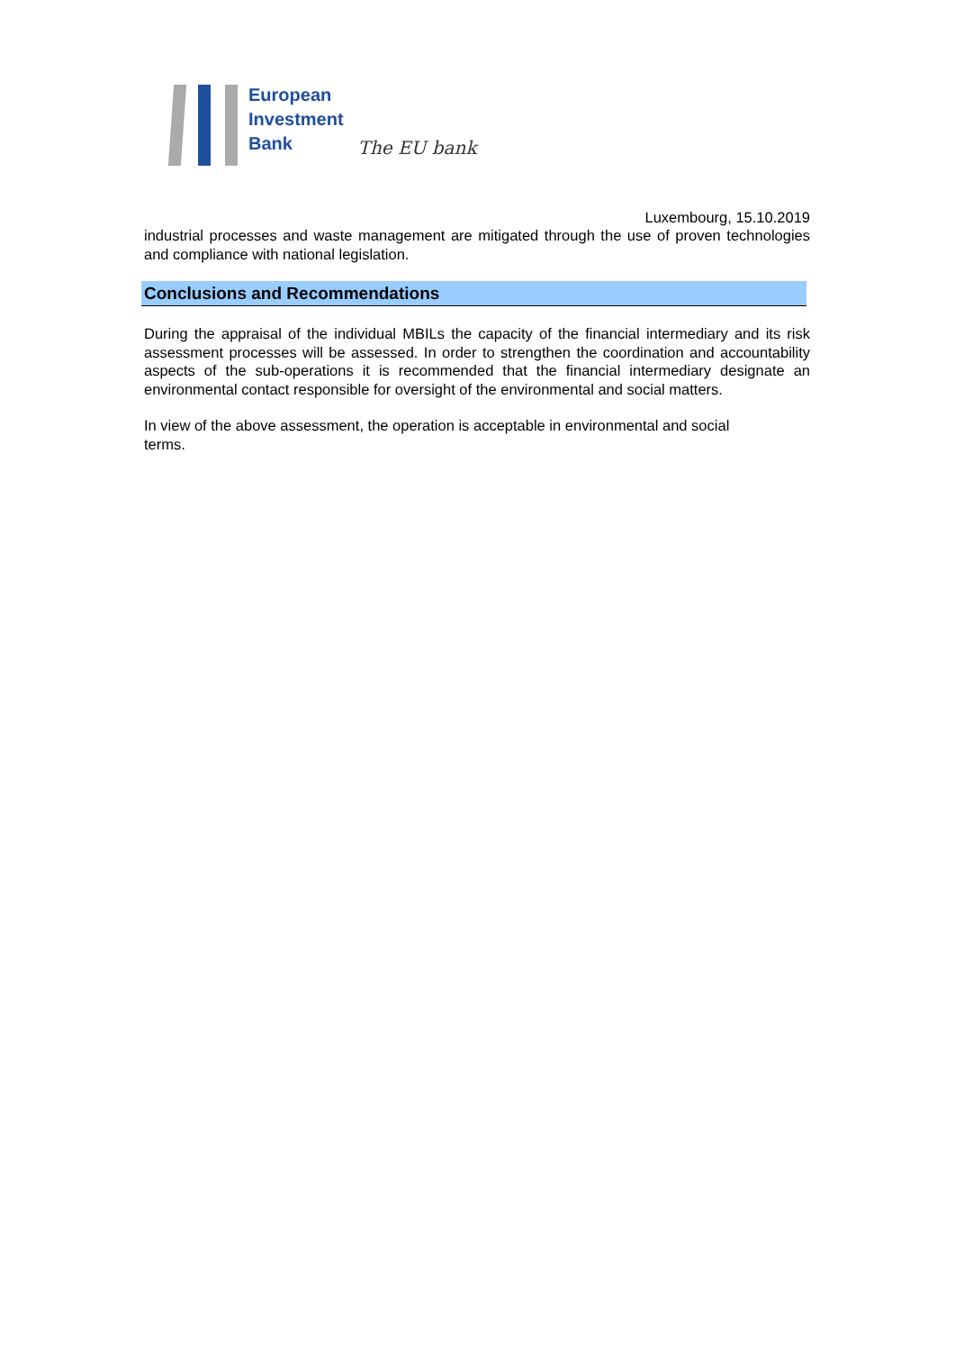European
Investment
Bank
The EU bank
Luxembourg, 15.10.2019
industrial processes and waste management are mitigated through the use of proven technologies and compliance with national legislation.
Conclusions and Recommendations
During the appraisal of the individual MBILs the capacity of the financial intermediary and its risk assessment processes will be assessed. In order to strengthen the coordination and accountability aspects of the sub-operations it is recommended that the financial intermediary designate an environmental contact responsible for oversight of the environmental and social matters.
In view of the above assessment, the operation is acceptable in environmental and social
terms.